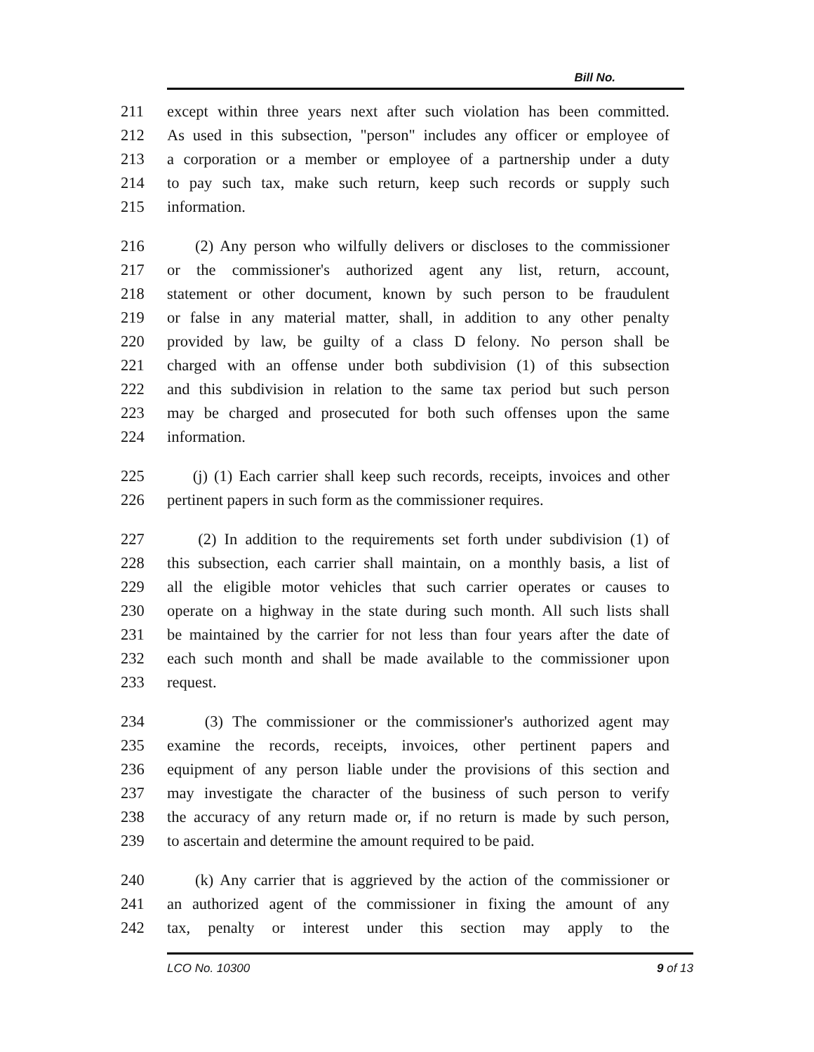Bill No.
211 except within three years next after such violation has been committed.
212 As used in this subsection, "person" includes any officer or employee of
213 a corporation or a member or employee of a partnership under a duty
214 to pay such tax, make such return, keep such records or supply such
215 information.
216 (2) Any person who wilfully delivers or discloses to the commissioner
217 or the commissioner's authorized agent any list, return, account,
218 statement or other document, known by such person to be fraudulent
219 or false in any material matter, shall, in addition to any other penalty
220 provided by law, be guilty of a class D felony. No person shall be
221 charged with an offense under both subdivision (1) of this subsection
222 and this subdivision in relation to the same tax period but such person
223 may be charged and prosecuted for both such offenses upon the same
224 information.
225 (j) (1) Each carrier shall keep such records, receipts, invoices and other
226 pertinent papers in such form as the commissioner requires.
227 (2) In addition to the requirements set forth under subdivision (1) of
228 this subsection, each carrier shall maintain, on a monthly basis, a list of
229 all the eligible motor vehicles that such carrier operates or causes to
230 operate on a highway in the state during such month. All such lists shall
231 be maintained by the carrier for not less than four years after the date of
232 each such month and shall be made available to the commissioner upon
233 request.
234 (3) The commissioner or the commissioner's authorized agent may
235 examine the records, receipts, invoices, other pertinent papers and
236 equipment of any person liable under the provisions of this section and
237 may investigate the character of the business of such person to verify
238 the accuracy of any return made or, if no return is made by such person,
239 to ascertain and determine the amount required to be paid.
240 (k) Any carrier that is aggrieved by the action of the commissioner or
241 an authorized agent of the commissioner in fixing the amount of any
242 tax, penalty or interest under this section may apply to the
LCO No. 10300 9 of 13